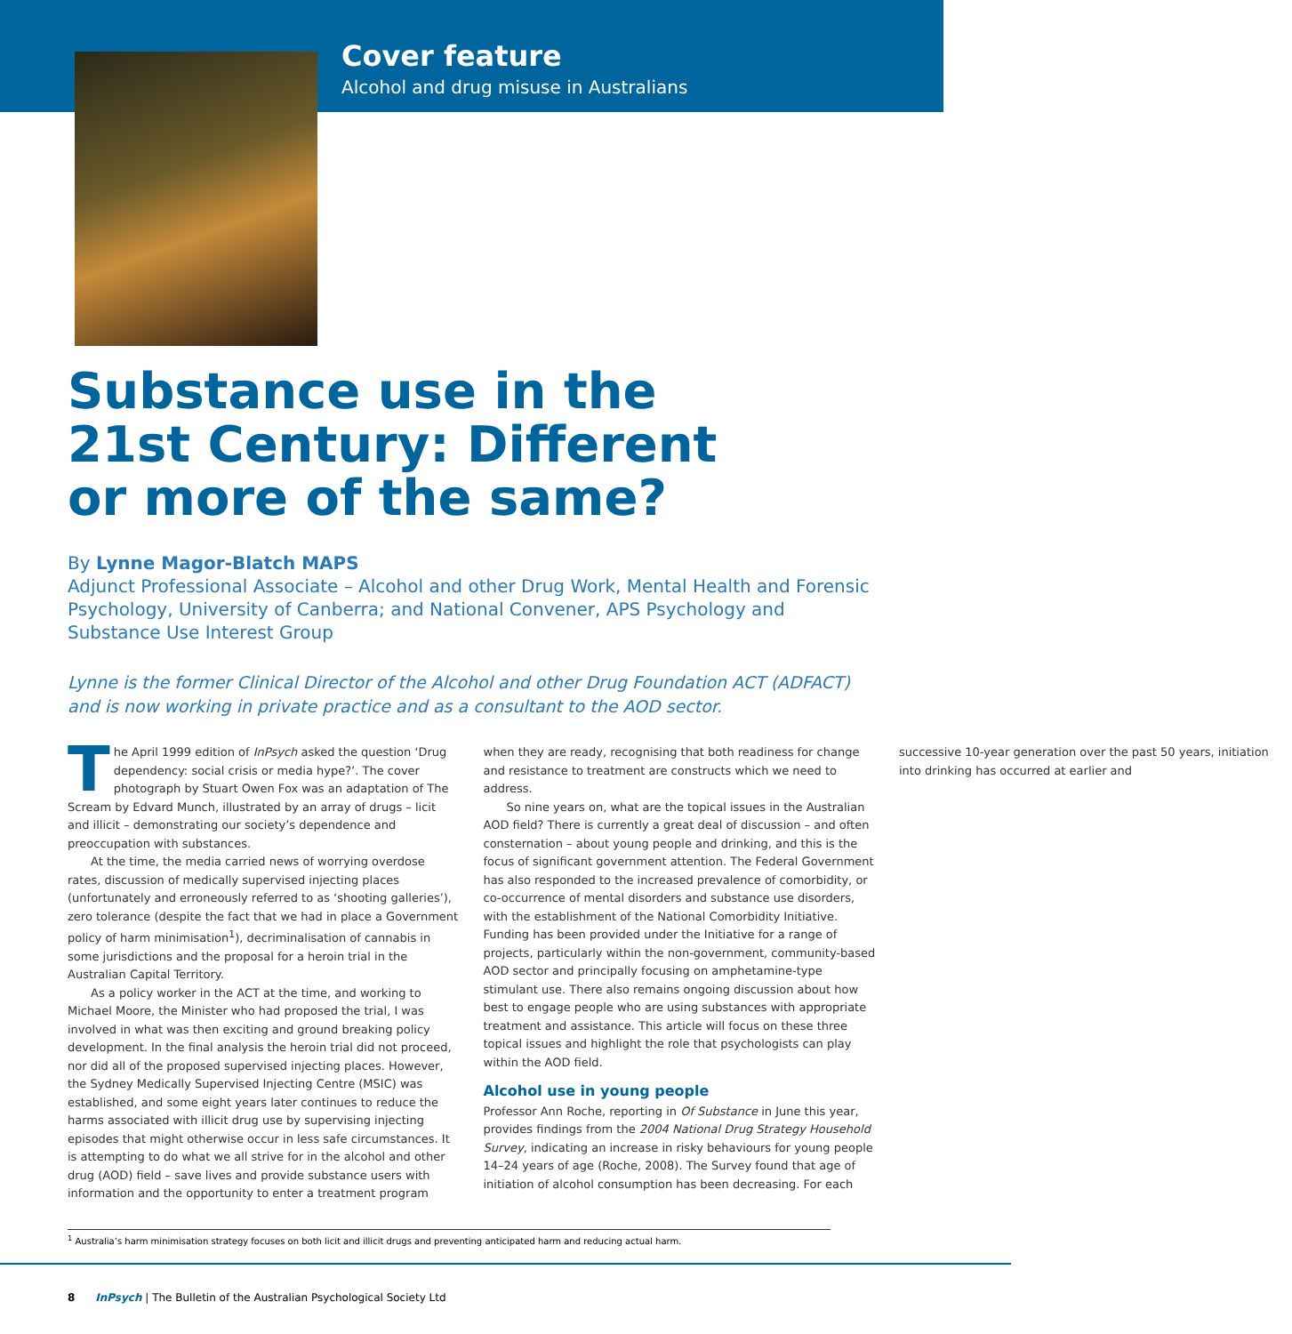Cover feature
Alcohol and drug misuse in Australians
Substance use in the 21st Century: Different or more of the same?
By Lynne Magor-Blatch MAPS
Adjunct Professional Associate – Alcohol and other Drug Work, Mental Health and Forensic Psychology, University of Canberra; and National Convener, APS Psychology and Substance Use Interest Group
Lynne is the former Clinical Director of the Alcohol and other Drug Foundation ACT (ADFACT) and is now working in private practice and as a consultant to the AOD sector.
The April 1999 edition of InPsych asked the question ‘Drug dependency: social crisis or media hype?’. The cover photograph by Stuart Owen Fox was an adaptation of The Scream by Edvard Munch, illustrated by an array of drugs – licit and illicit – demonstrating our society’s dependence and preoccupation with substances.
At the time, the media carried news of worrying overdose rates, discussion of medically supervised injecting places (unfortunately and erroneously referred to as ‘shooting galleries’), zero tolerance (despite the fact that we had in place a Government policy of harm minimisation<sup>1</sup>), decriminalisation of cannabis in some jurisdictions and the proposal for a heroin trial in the Australian Capital Territory.
As a policy worker in the ACT at the time, and working to Michael Moore, the Minister who had proposed the trial, I was involved in what was then exciting and ground breaking policy development. In the final analysis the heroin trial did not proceed, nor did all of the proposed supervised injecting places. However, the Sydney Medically Supervised Injecting Centre (MSIC) was established, and some eight years later continues to reduce the harms associated with illicit drug use by supervising injecting episodes that might otherwise occur in less safe circumstances. It is attempting to do what we all strive for in the alcohol and other drug (AOD) field – save lives and provide substance users with information and the opportunity to enter a treatment program when they are ready, recognising that both readiness for change and resistance to treatment are constructs which we need to address.
So nine years on, what are the topical issues in the Australian AOD field? There is currently a great deal of discussion – and often consternation – about young people and drinking, and this is the focus of significant government attention. The Federal Government has also responded to the increased prevalence of comorbidity, or co-occurrence of mental disorders and substance use disorders, with the establishment of the National Comorbidity Initiative. Funding has been provided under the Initiative for a range of projects, particularly within the non-government, community-based AOD sector and principally focusing on amphetamine-type stimulant use. There also remains ongoing discussion about how best to engage people who are using substances with appropriate treatment and assistance. This article will focus on these three topical issues and highlight the role that psychologists can play within the AOD field.
Alcohol use in young people
Professor Ann Roche, reporting in Of Substance in June this year, provides findings from the 2004 National Drug Strategy Household Survey, indicating an increase in risky behaviours for young people 14–24 years of age (Roche, 2008). The Survey found that age of initiation of alcohol consumption has been decreasing. For each successive 10-year generation over the past 50 years, initiation into drinking has occurred at earlier and
<sup>1</sup> Australia’s harm minimisation strategy focuses on both licit and illicit drugs and preventing anticipated harm and reducing actual harm.
8 InPsych | The Bulletin of the Australian Psychological Society Ltd